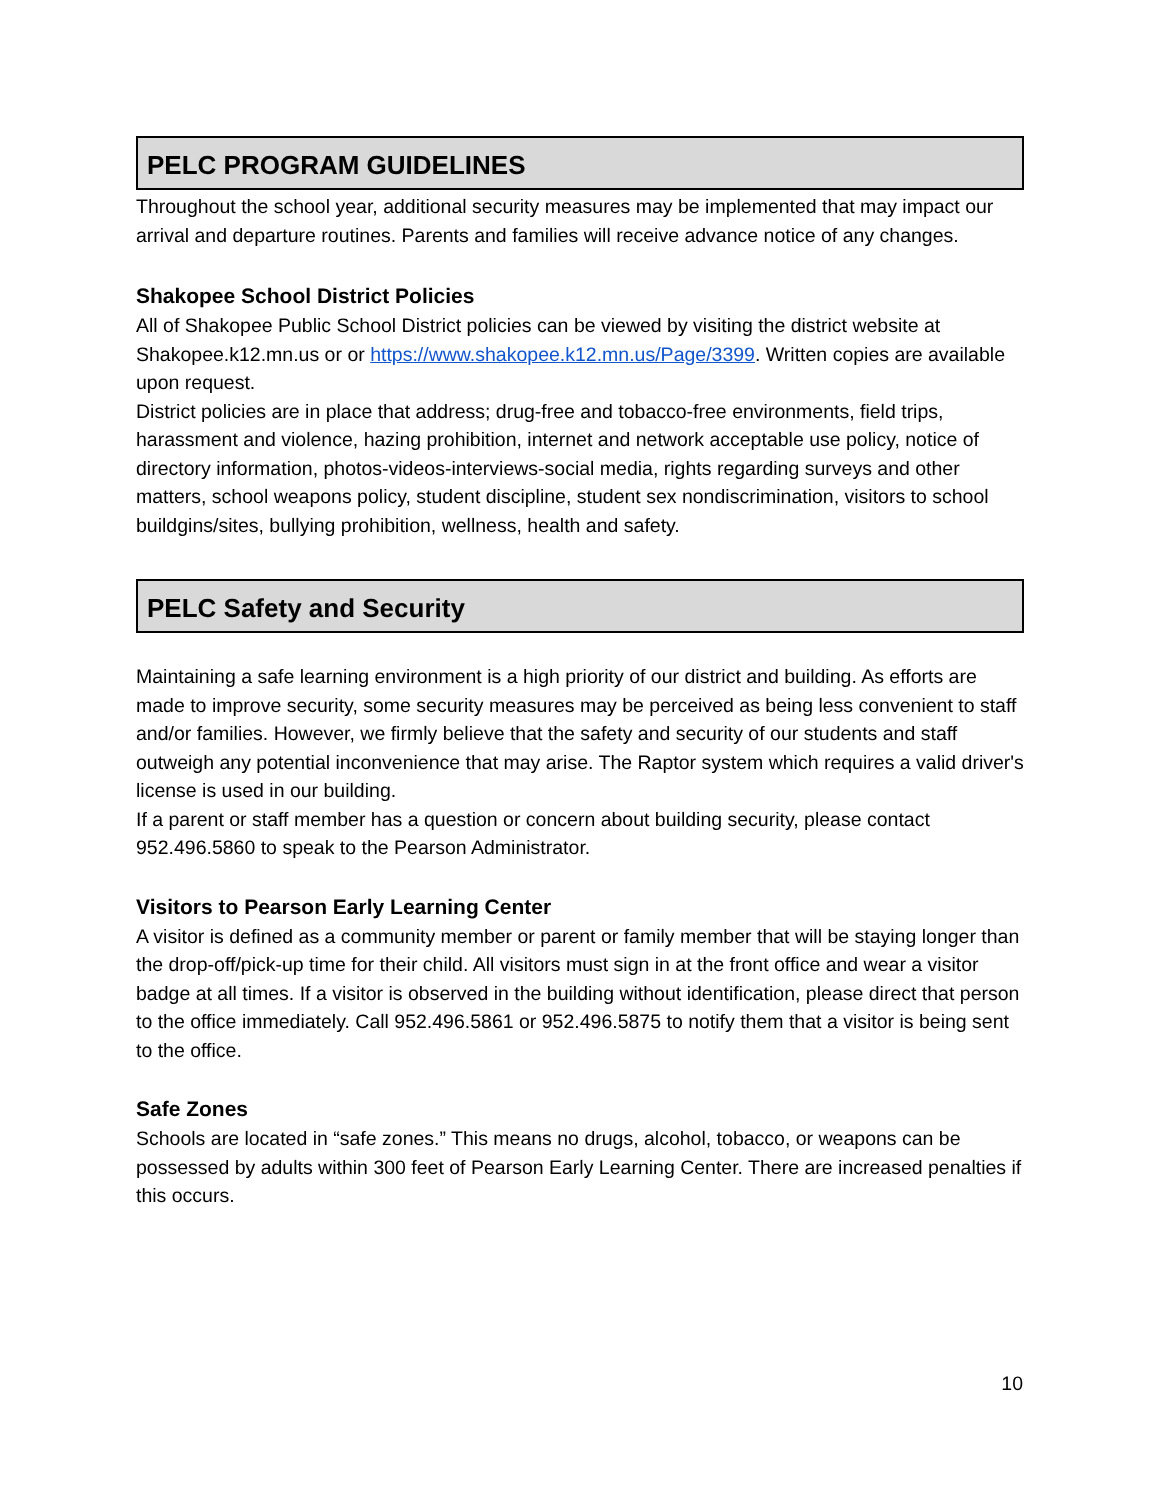PELC PROGRAM GUIDELINES
Throughout the school year, additional security measures may be implemented that may impact our arrival and departure routines. Parents and families will receive advance notice of any changes.
Shakopee School District Policies
All of Shakopee Public School District policies can be viewed by visiting the district website at Shakopee.k12.mn.us or or https://www.shakopee.k12.mn.us/Page/3399. Written copies are available upon request.
District policies are in place that address; drug-free and tobacco-free environments, field trips, harassment and violence, hazing prohibition, internet and network acceptable use policy, notice of directory information, photos-videos-interviews-social media, rights regarding surveys and other matters, school weapons policy, student discipline, student sex nondiscrimination, visitors to school buildgins/sites, bullying prohibition, wellness, health and safety.
PELC Safety and Security
Maintaining a safe learning environment is a high priority of our district and building. As efforts are made to improve security, some security measures may be perceived as being less convenient to staff and/or families. However, we firmly believe that the safety and security of our students and staff outweigh any potential inconvenience that may arise. The Raptor system which requires a valid driver's license is used in our building.
If a parent or staff member has a question or concern about building security, please contact 952.496.5860 to speak to the Pearson Administrator.
Visitors to Pearson Early Learning Center
A visitor is defined as a community member or parent or family member that will be staying longer than the drop-off/pick-up time for their child. All visitors must sign in at the front office and wear a visitor badge at all times. If a visitor is observed in the building without identification, please direct that person to the office immediately. Call 952.496.5861 or 952.496.5875 to notify them that a visitor is being sent to the office.
Safe Zones
Schools are located in “safe zones.” This means no drugs, alcohol, tobacco, or weapons can be possessed by adults within 300 feet of Pearson Early Learning Center. There are increased penalties if this occurs.
10